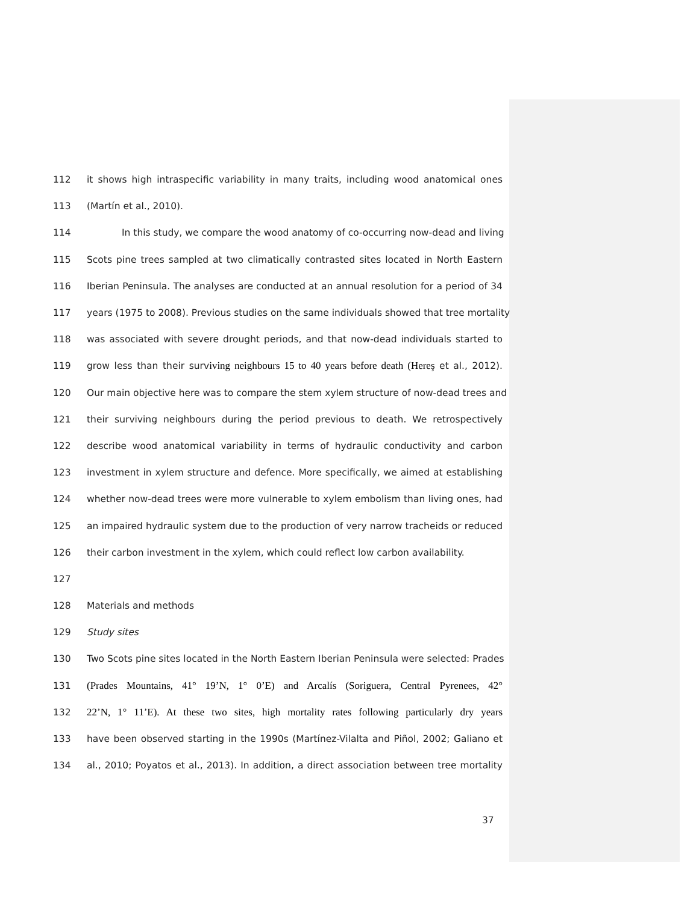112 it shows high intraspecific variability in many traits, including wood anatomical ones
113 (Martín et al., 2010).
114 In this study, we compare the wood anatomy of co-occurring now-dead and living
115 Scots pine trees sampled at two climatically contrasted sites located in North Eastern
116 Iberian Peninsula. The analyses are conducted at an annual resolution for a period of 34
117 years (1975 to 2008). Previous studies on the same individuals showed that tree mortality
118 was associated with severe drought periods, and that now-dead individuals started to
119 grow less than their surviving neighbours 15 to 40 years before death (Hereş et al., 2012).
120 Our main objective here was to compare the stem xylem structure of now-dead trees and
121 their surviving neighbours during the period previous to death. We retrospectively
122 describe wood anatomical variability in terms of hydraulic conductivity and carbon
123 investment in xylem structure and defence. More specifically, we aimed at establishing
124 whether now-dead trees were more vulnerable to xylem embolism than living ones, had
125 an impaired hydraulic system due to the production of very narrow tracheids or reduced
126 their carbon investment in the xylem, which could reflect low carbon availability.
127
128 Materials and methods
129 Study sites
130 Two Scots pine sites located in the North Eastern Iberian Peninsula were selected: Prades
131 (Prades Mountains, 41° 19’N, 1° 0’E) and Arcalís (Soriguera, Central Pyrenees, 42°
132 22’N, 1° 11’E). At these two sites, high mortality rates following particularly dry years
133 have been observed starting in the 1990s (Martínez-Vilalta and Piñol, 2002; Galiano et
134 al., 2010; Poyatos et al., 2013). In addition, a direct association between tree mortality
37